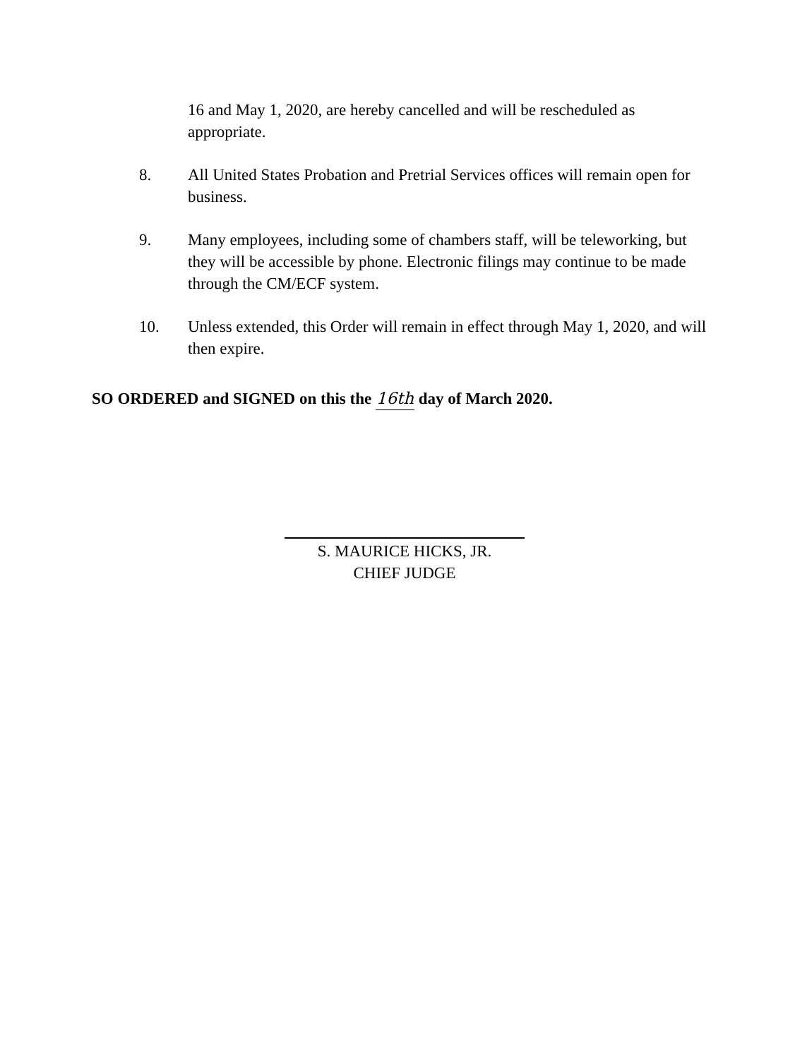16 and May 1, 2020, are hereby cancelled and will be rescheduled as appropriate.
8. All United States Probation and Pretrial Services offices will remain open for business.
9. Many employees, including some of chambers staff, will be teleworking, but they will be accessible by phone. Electronic filings may continue to be made through the CM/ECF system.
10. Unless extended, this Order will remain in effect through May 1, 2020, and will then expire.
SO ORDERED and SIGNED on this the 16th day of March 2020.
S. MAURICE HICKS, JR.
CHIEF JUDGE